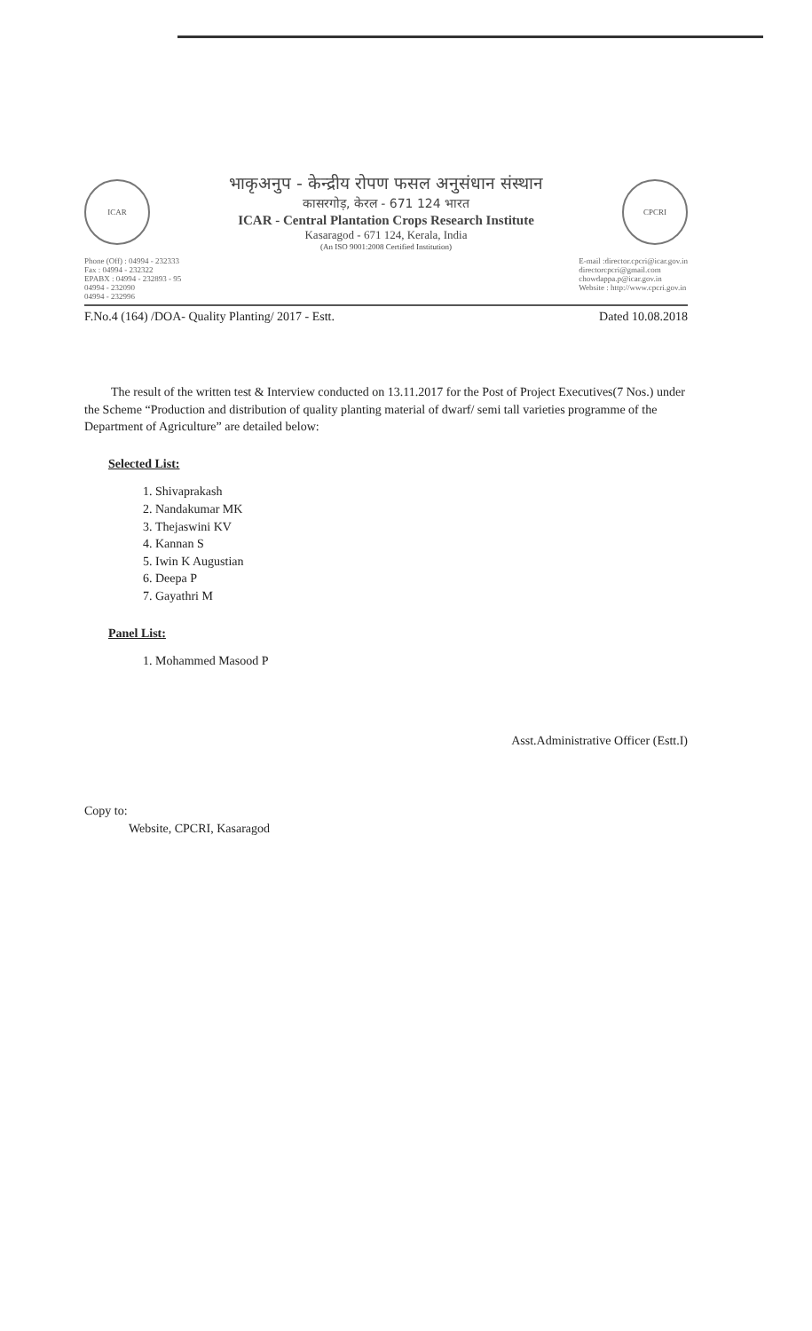ICAR
भाकृअनुप - केन्द्रीय रोपण फसल अनुसंधान संस्थान
कासरगोड़, केरल - 671 124 भारत
ICAR - Central Plantation Crops Research Institute
Kasaragod - 671 124, Kerala, India
(An ISO 9001:2008 Certified Institution)
CPCRI
Phone (Off) : 04994 - 232333
Fax : 04994 - 232322
EPABX : 04994 - 232893 - 95
04994 - 232090
04994 - 232996
E-mail :director.cpcri@icar.gov.in
directorcpcri@gmail.com
chowdappa.p@icar.gov.in
Website : http://www.cpcri.gov.in
F.No.4 (164) /DOA- Quality Planting/ 2017 - Estt. Dated 10.08.2018
The result of the written test & Interview conducted on 13.11.2017 for the Post of Project Executives(7 Nos.) under the Scheme “Production and distribution of quality planting material of dwarf/ semi tall varieties programme of the Department of Agriculture” are detailed below:
Selected List:
1. Shivaprakash
2. Nandakumar MK
3. Thejaswini KV
4. Kannan S
5. Iwin K Augustian
6. Deepa P
7. Gayathri M
Panel List:
1. Mohammed Masood P
Asst.Administrative Officer (Estt.I)
Copy to:
Website, CPCRI, Kasaragod